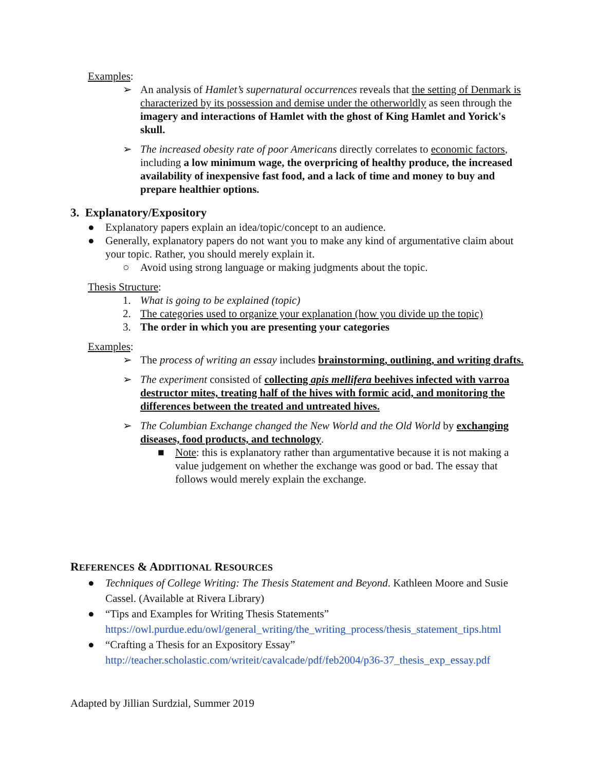Examples:
➢ An analysis of Hamlet’s supernatural occurrences reveals that the setting of Denmark is characterized by its possession and demise under the otherworldly as seen through the imagery and interactions of Hamlet with the ghost of King Hamlet and Yorick's skull.
➢ The increased obesity rate of poor Americans directly correlates to economic factors, including a low minimum wage, the overpricing of healthy produce, the increased availability of inexpensive fast food, and a lack of time and money to buy and prepare healthier options.
3. Explanatory/Expository
● Explanatory papers explain an idea/topic/concept to an audience.
● Generally, explanatory papers do not want you to make any kind of argumentative claim about your topic. Rather, you should merely explain it.
○ Avoid using strong language or making judgments about the topic.
Thesis Structure:
1. What is going to be explained (topic)
2. The categories used to organize your explanation (how you divide up the topic)
3. The order in which you are presenting your categories
Examples:
➢ The process of writing an essay includes brainstorming, outlining, and writing drafts.
➢ The experiment consisted of collecting apis mellifera beehives infected with varroa destructor mites, treating half of the hives with formic acid, and monitoring the differences between the treated and untreated hives.
➢ The Columbian Exchange changed the New World and the Old World by exchanging diseases, food products, and technology.
■ Note: this is explanatory rather than argumentative because it is not making a value judgement on whether the exchange was good or bad. The essay that follows would merely explain the exchange.
REFERENCES & ADDITIONAL RESOURCES
● Techniques of College Writing: The Thesis Statement and Beyond. Kathleen Moore and Susie Cassel. (Available at Rivera Library)
● “Tips and Examples for Writing Thesis Statements” https://owl.purdue.edu/owl/general_writing/the_writing_process/thesis_statement_tips.html
● “Crafting a Thesis for an Expository Essay” http://teacher.scholastic.com/writeit/cavalcade/pdf/feb2004/p36-37_thesis_exp_essay.pdf
Adapted by Jillian Surdzial, Summer 2019